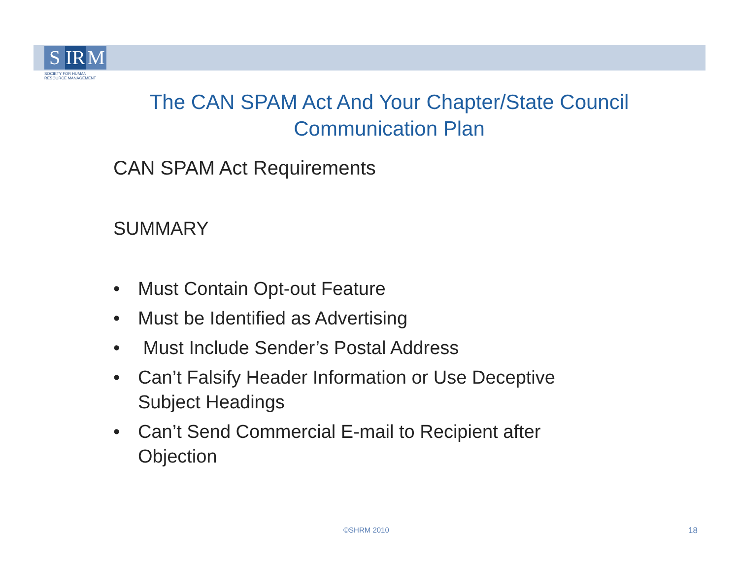S IR M
SOCIETY FOR HUMAN
RESOURCE MANAGEMENT
The CAN SPAM Act And Your Chapter/State Council Communication Plan
CAN SPAM Act Requirements
SUMMARY
• Must Contain Opt-out Feature
• Must be Identified as Advertising
• Must Include Sender’s Postal Address
• Can’t Falsify Header Information or Use Deceptive Subject Headings
• Can’t Send Commercial E-mail to Recipient after Objection
©SHRM 2010 18